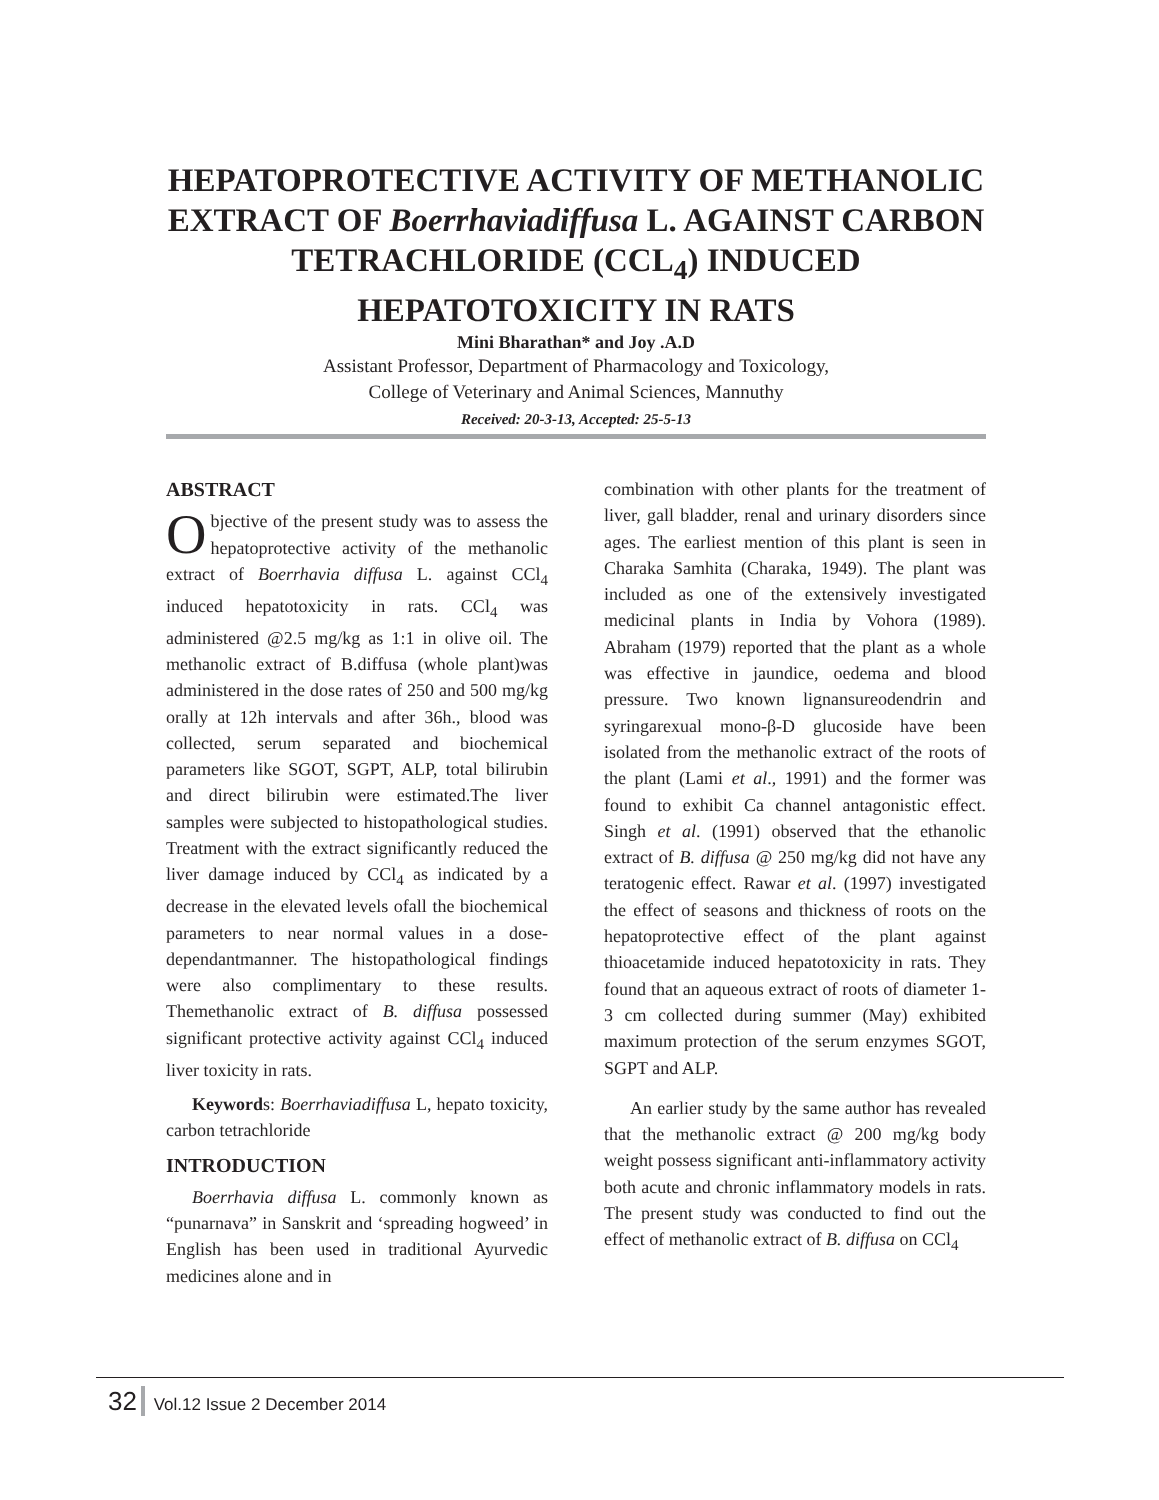HEPATOPROTECTIVE ACTIVITY OF METHANOLIC EXTRACT OF Boerrhaviadiffusa L. AGAINST CARBON TETRACHLORIDE (CCL<sub>4</sub>) INDUCED HEPATOTOXICITY IN RATS
Mini Bharathan* and Joy .A.D
Assistant Professor, Department of Pharmacology and Toxicology,
College of Veterinary and Animal Sciences, Mannuthy
Received: 20-3-13, Accepted: 25-5-13
ABSTRACT
Objective of the present study was to assess the hepatoprotective activity of the methanolic extract of Boerrhavia diffusa L. against CCl<sub>4</sub> induced hepatotoxicity in rats. CCl<sub>4</sub> was administered @2.5 mg/kg as 1:1 in olive oil. The methanolic extract of B.diffusa (whole plant)was administered in the dose rates of 250 and 500 mg/kg orally at 12h intervals and after 36h., blood was collected, serum separated and biochemical parameters like SGOT, SGPT, ALP, total bilirubin and direct bilirubin were estimated.The liver samples were subjected to histopathological studies. Treatment with the extract significantly reduced the liver damage induced by CCl<sub>4</sub> as indicated by a decrease in the elevated levels ofall the biochemical parameters to near normal values in a dose-dependantmanner. The histopathological findings were also complimentary to these results. Themethanolic extract of B. diffusa possessed significant protective activity against CCl<sub>4</sub> induced liver toxicity in rats.
Keywords: Boerrhaviadiffusa L, hepato toxicity, carbon tetrachloride
INTRODUCTION
Boerrhavia diffusa L. commonly known as “punarnava” in Sanskrit and ‘spreading hogweed’ in English has been used in traditional Ayurvedic medicines alone and in
combination with other plants for the treatment of liver, gall bladder, renal and urinary disorders since ages. The earliest mention of this plant is seen in Charaka Samhita (Charaka, 1949). The plant was included as one of the extensively investigated medicinal plants in India by Vohora (1989). Abraham (1979) reported that the plant as a whole was effective in jaundice, oedema and blood pressure. Two known lignansureodendrin and syringarexual mono-β-D glucoside have been isolated from the methanolic extract of the roots of the plant (Lami et al., 1991) and the former was found to exhibit Ca channel antagonistic effect. Singh et al. (1991) observed that the ethanolic extract of B. diffusa @ 250 mg/kg did not have any teratogenic effect. Rawar et al. (1997) investigated the effect of seasons and thickness of roots on the hepatoprotective effect of the plant against thioacetamide induced hepatotoxicity in rats. They found that an aqueous extract of roots of diameter 1-3 cm collected during summer (May) exhibited maximum protection of the serum enzymes SGOT, SGPT and ALP.
An earlier study by the same author has revealed that the methanolic extract @ 200 mg/kg body weight possess significant anti-inflammatory activity both acute and chronic inflammatory models in rats. The present study was conducted to find out the effect of methanolic extract of B. diffusa on CCl<sub>4</sub>
32 Vol.12 Issue 2 December 2014